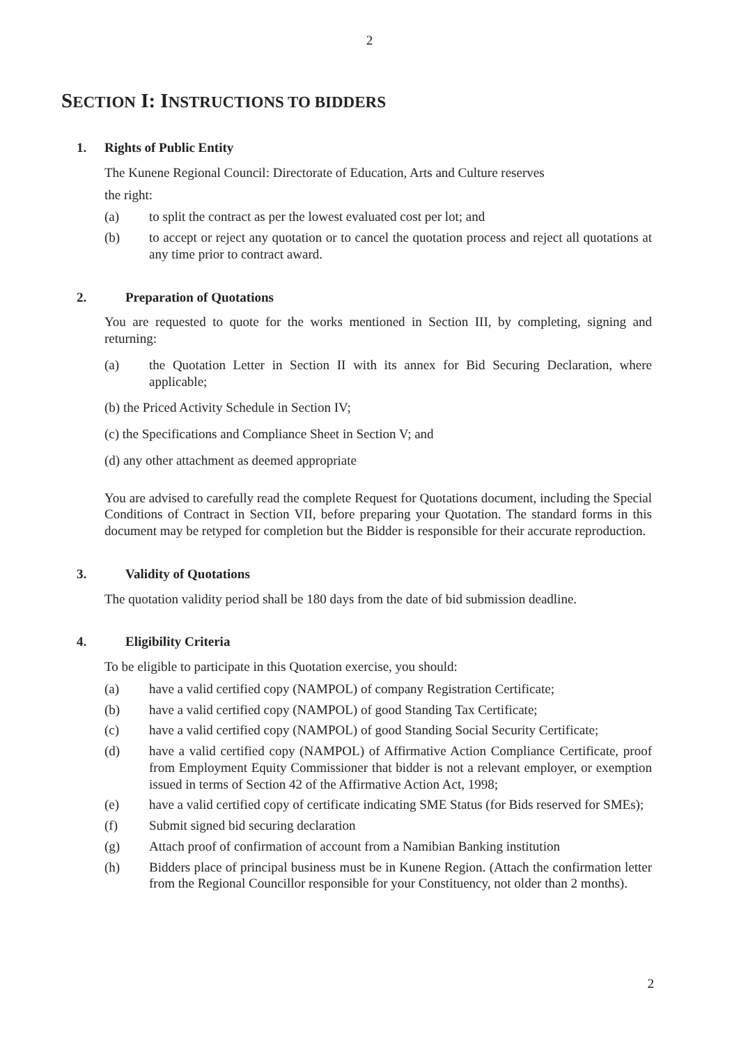2
SECTION I: INSTRUCTIONS TO BIDDERS
1. Rights of Public Entity
The Kunene Regional Council: Directorate of Education, Arts and Culture reserves
the right:
(a) to split the contract as per the lowest evaluated cost per lot; and
(b) to accept or reject any quotation or to cancel the quotation process and reject all quotations at any time prior to contract award.
2. Preparation of Quotations
You are requested to quote for the works mentioned in Section III, by completing, signing and returning:
(a) the Quotation Letter in Section II with its annex for Bid Securing Declaration, where applicable;
(b) the Priced Activity Schedule in Section IV;
(c) the Specifications and Compliance Sheet in Section V; and
(d) any other attachment as deemed appropriate
You are advised to carefully read the complete Request for Quotations document, including the Special Conditions of Contract in Section VII, before preparing your Quotation. The standard forms in this document may be retyped for completion but the Bidder is responsible for their accurate reproduction.
3. Validity of Quotations
The quotation validity period shall be 180 days from the date of bid submission deadline.
4. Eligibility Criteria
To be eligible to participate in this Quotation exercise, you should:
(a) have a valid certified copy (NAMPOL) of company Registration Certificate;
(b) have a valid certified copy (NAMPOL) of good Standing Tax Certificate;
(c) have a valid certified copy (NAMPOL) of good Standing Social Security Certificate;
(d) have a valid certified copy (NAMPOL) of Affirmative Action Compliance Certificate, proof from Employment Equity Commissioner that bidder is not a relevant employer, or exemption issued in terms of Section 42 of the Affirmative Action Act, 1998;
(e) have a valid certified copy of certificate indicating SME Status (for Bids reserved for SMEs);
(f) Submit signed bid securing declaration
(g) Attach proof of confirmation of account from a Namibian Banking institution
(h) Bidders place of principal business must be in Kunene Region. (Attach the confirmation letter from the Regional Councillor responsible for your Constituency, not older than 2 months).
2